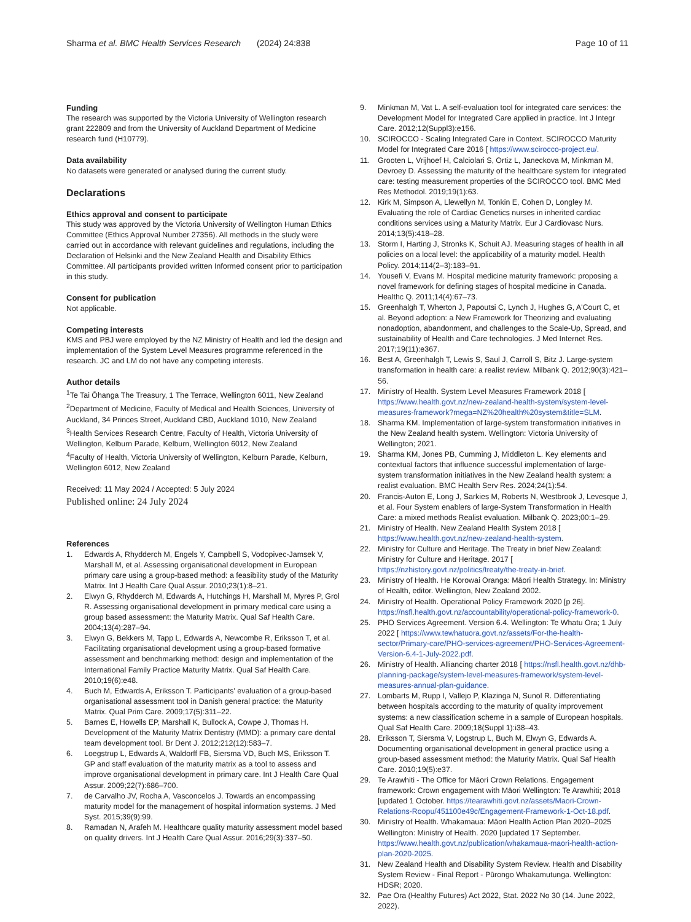Sharma et al. BMC Health Services Research
(2024) 24:838 Page 10 of 11
Funding
The research was supported by the Victoria University of Wellington research grant 222809 and from the University of Auckland Department of Medicine research fund (H10779).
Data availability
No datasets were generated or analysed during the current study.
Declarations
Ethics approval and consent to participate
This study was approved by the Victoria University of Wellington Human Ethics Committee (Ethics Approval Number 27356). All methods in the study were carried out in accordance with relevant guidelines and regulations, including the Declaration of Helsinki and the New Zealand Health and Disability Ethics Committee. All participants provided written Informed consent prior to participation in this study.
Consent for publication
Not applicable.
Competing interests
KMS and PBJ were employed by the NZ Ministry of Health and led the design and implementation of the System Level Measures programme referenced in the research. JC and LM do not have any competing interests.
Author details
<sup>1</sup> Te Tai Ōhanga The Treasury, 1 The Terrace, Wellington 6011, New Zealand
<sup>2</sup> Department of Medicine, Faculty of Medical and Health Sciences, University of Auckland, 34 Princes Street, Auckland CBD, Auckland 1010, New Zealand
<sup>3</sup> Health Services Research Centre, Faculty of Health, Victoria University of Wellington, Kelburn Parade, Kelburn, Wellington 6012, New Zealand
<sup>4</sup> Faculty of Health, Victoria University of Wellington, Kelburn Parade, Kelburn, Wellington 6012, New Zealand
Received: 11 May 2024 / Accepted: 5 July 2024
Published online: 24 July 2024
References
1. Edwards A, Rhydderch M, Engels Y, Campbell S, Vodopivec-Jamsek V, Marshall M, et al. Assessing organisational development in European primary care using a group-based method: a feasibility study of the Maturity Matrix. Int J Health Care Qual Assur. 2010;23(1):8–21.
2. Elwyn G, Rhydderch M, Edwards A, Hutchings H, Marshall M, Myres P, Grol R. Assessing organisational development in primary medical care using a group based assessment: the Maturity Matrix. Qual Saf Health Care. 2004;13(4):287–94.
3. Elwyn G, Bekkers M, Tapp L, Edwards A, Newcombe R, Eriksson T, et al. Facilitating organisational development using a group-based formative assessment and benchmarking method: design and implementation of the International Family Practice Maturity Matrix. Qual Saf Health Care. 2010;19(6):e48.
4. Buch M, Edwards A, Eriksson T. Participants' evaluation of a group-based organisational assessment tool in Danish general practice: the Maturity Matrix. Qual Prim Care. 2009;17(5):311–22.
5. Barnes E, Howells EP, Marshall K, Bullock A, Cowpe J, Thomas H. Development of the Maturity Matrix Dentistry (MMD): a primary care dental team development tool. Br Dent J. 2012;212(12):583–7.
6. Loegstrup L, Edwards A, Waldorff FB, Siersma VD, Buch MS, Eriksson T. GP and staff evaluation of the maturity matrix as a tool to assess and improve organisational development in primary care. Int J Health Care Qual Assur. 2009;22(7):686–700.
7. de Carvalho JV, Rocha A, Vasconcelos J. Towards an encompassing maturity model for the management of hospital information systems. J Med Syst. 2015;39(9):99.
8. Ramadan N, Arafeh M. Healthcare quality maturity assessment model based on quality drivers. Int J Health Care Qual Assur. 2016;29(3):337–50.
9. Minkman M, Vat L. A self-evaluation tool for integrated care services: the Development Model for Integrated Care applied in practice. Int J Integr Care. 2012;12(Suppl3):e156.
10. SCIROCCO - Scaling Integrated Care in Context. SCIROCCO Maturity Model for Integrated Care 2016 [ https://www.scirocco-project.eu/.
11. Grooten L, Vrijhoef H, Calciolari S, Ortiz L, Janeckova M, Minkman M, Devroey D. Assessing the maturity of the healthcare system for integrated care: testing measurement properties of the SCIROCCO tool. BMC Med Res Methodol. 2019;19(1):63.
12. Kirk M, Simpson A, Llewellyn M, Tonkin E, Cohen D, Longley M. Evaluating the role of Cardiac Genetics nurses in inherited cardiac conditions services using a Maturity Matrix. Eur J Cardiovasc Nurs. 2014;13(5):418–28.
13. Storm I, Harting J, Stronks K, Schuit AJ. Measuring stages of health in all policies on a local level: the applicability of a maturity model. Health Policy. 2014;114(2–3):183–91.
14. Yousefi V, Evans M. Hospital medicine maturity framework: proposing a novel framework for defining stages of hospital medicine in Canada. Healthc Q. 2011;14(4):67–73.
15. Greenhalgh T, Wherton J, Papoutsi C, Lynch J, Hughes G, A'Court C, et al. Beyond adoption: a New Framework for Theorizing and evaluating nonadoption, abandonment, and challenges to the Scale-Up, Spread, and sustainability of Health and Care technologies. J Med Internet Res. 2017;19(11):e367.
16. Best A, Greenhalgh T, Lewis S, Saul J, Carroll S, Bitz J. Large-system transformation in health care: a realist review. Milbank Q. 2012;90(3):421–56.
17. Ministry of Health. System Level Measures Framework 2018 [ https://www.health.govt.nz/new-zealand-health-system/system-level-measures-framework?mega=NZ%20health%20system&title=SLM.
18. Sharma KM. Implementation of large-system transformation initiatives in the New Zealand health system. Wellington: Victoria University of Wellington; 2021.
19. Sharma KM, Jones PB, Cumming J, Middleton L. Key elements and contextual factors that influence successful implementation of large-system transformation initiatives in the New Zealand health system: a realist evaluation. BMC Health Serv Res. 2024;24(1):54.
20. Francis-Auton E, Long J, Sarkies M, Roberts N, Westbrook J, Levesque J, et al. Four System enablers of large-System Transformation in Health Care: a mixed methods Realist evaluation. Milbank Q. 2023;00:1–29.
21. Ministry of Health. New Zealand Health System 2018 [ https://www.health.govt.nz/new-zealand-health-system.
22. Ministry for Culture and Heritage. The Treaty in brief New Zealand: Ministry for Culture and Heritage. 2017 [ https://nzhistory.govt.nz/politics/treaty/the-treaty-in-brief.
23. Ministry of Health. He Korowai Oranga: Māori Health Strategy. In: Ministry of Health, editor. Wellington, New Zealand 2002.
24. Ministry of Health. Operational Policy Framework 2020 [p 26]. https://nsfl.health.govt.nz/accountability/operational-policy-framework-0.
25. PHO Services Agreement. Version 6.4. Wellington: Te Whatu Ora; 1 July 2022 [ https://www.tewhatuora.govt.nz/assets/For-the-health-sector/Primary-care/PHO-services-agreement/PHO-Services-Agreement-Version-6.4-1-July-2022.pdf.
26. Ministry of Health. Alliancing charter 2018 [ https://nsfl.health.govt.nz/dhb-planning-package/system-level-measures-framework/system-level-measures-annual-plan-guidance.
27. Lombarts M, Rupp I, Vallejo P, Klazinga N, Sunol R. Differentiating between hospitals according to the maturity of quality improvement systems: a new classification scheme in a sample of European hospitals. Qual Saf Health Care. 2009;18(Suppl 1):i38–43.
28. Eriksson T, Siersma V, Logstrup L, Buch M, Elwyn G, Edwards A. Documenting organisational development in general practice using a group-based assessment method: the Maturity Matrix. Qual Saf Health Care. 2010;19(5):e37.
29. Te Arawhiti - The Office for Māori Crown Relations. Engagement framework: Crown engagement with Māori Wellington: Te Arawhiti; 2018 [updated 1 October. https://tearawhiti.govt.nz/assets/Maori-Crown-Relations-Roopu/451100e49c/Engagement-Framework-1-Oct-18.pdf.
30. Ministry of Health. Whakamaua: Māori Health Action Plan 2020–2025 Wellington: Ministry of Health. 2020 [updated 17 September. https://www.health.govt.nz/publication/whakamaua-maori-health-action-plan-2020-2025.
31. New Zealand Health and Disability System Review. Health and Disability System Review - Final Report - Pūrongo Whakamutunga. Wellington: HDSR; 2020.
32. Pae Ora (Healthy Futures) Act 2022, Stat. 2022 No 30 (14. June 2022, 2022).